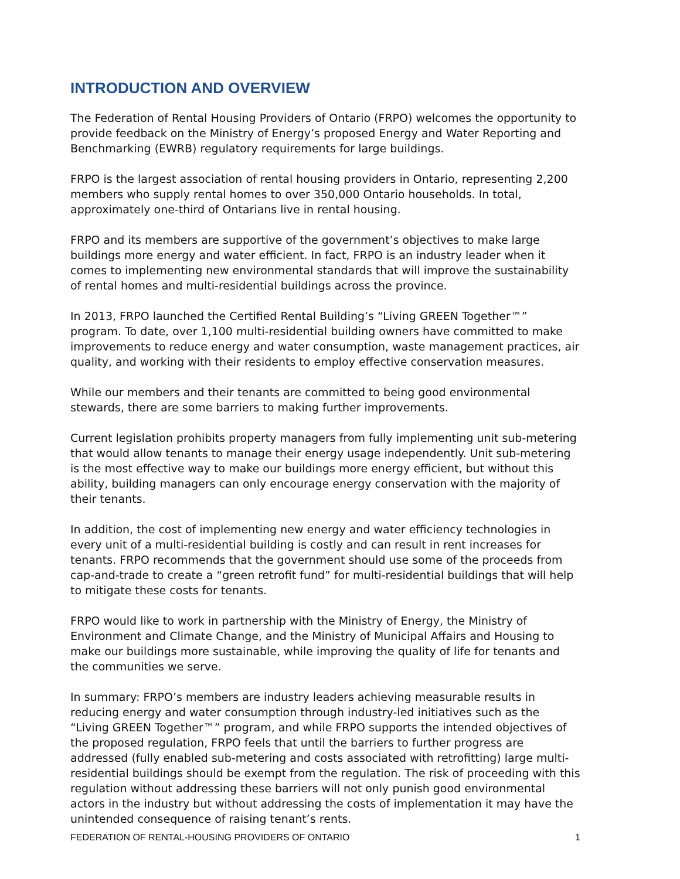INTRODUCTION AND OVERVIEW
The Federation of Rental Housing Providers of Ontario (FRPO) welcomes the opportunity to provide feedback on the Ministry of Energy’s proposed Energy and Water Reporting and Benchmarking (EWRB) regulatory requirements for large buildings.
FRPO is the largest association of rental housing providers in Ontario, representing 2,200 members who supply rental homes to over 350,000 Ontario households. In total, approximately one-third of Ontarians live in rental housing.
FRPO and its members are supportive of the government’s objectives to make large buildings more energy and water efficient. In fact, FRPO is an industry leader when it comes to implementing new environmental standards that will improve the sustainability of rental homes and multi-residential buildings across the province.
In 2013, FRPO launched the Certified Rental Building’s “Living GREEN Together™” program. To date, over 1,100 multi-residential building owners have committed to make improvements to reduce energy and water consumption, waste management practices, air quality, and working with their residents to employ effective conservation measures.
While our members and their tenants are committed to being good environmental stewards, there are some barriers to making further improvements.
Current legislation prohibits property managers from fully implementing unit sub-metering that would allow tenants to manage their energy usage independently. Unit sub-metering is the most effective way to make our buildings more energy efficient, but without this ability, building managers can only encourage energy conservation with the majority of their tenants.
In addition, the cost of implementing new energy and water efficiency technologies in every unit of a multi-residential building is costly and can result in rent increases for tenants. FRPO recommends that the government should use some of the proceeds from cap-and-trade to create a “green retrofit fund” for multi-residential buildings that will help to mitigate these costs for tenants.
FRPO would like to work in partnership with the Ministry of Energy, the Ministry of Environment and Climate Change, and the Ministry of Municipal Affairs and Housing to make our buildings more sustainable, while improving the quality of life for tenants and the communities we serve.
In summary: FRPO’s members are industry leaders achieving measurable results in reducing energy and water consumption through industry-led initiatives such as the “Living GREEN Together™” program, and while FRPO supports the intended objectives of the proposed regulation, FRPO feels that until the barriers to further progress are addressed (fully enabled sub-metering and costs associated with retrofitting) large multi-residential buildings should be exempt from the regulation. The risk of proceeding with this regulation without addressing these barriers will not only punish good environmental actors in the industry but without addressing the costs of implementation it may have the unintended consequence of raising tenant’s rents.
FEDERATION OF RENTAL-HOUSING PROVIDERS OF ONTARIO 1